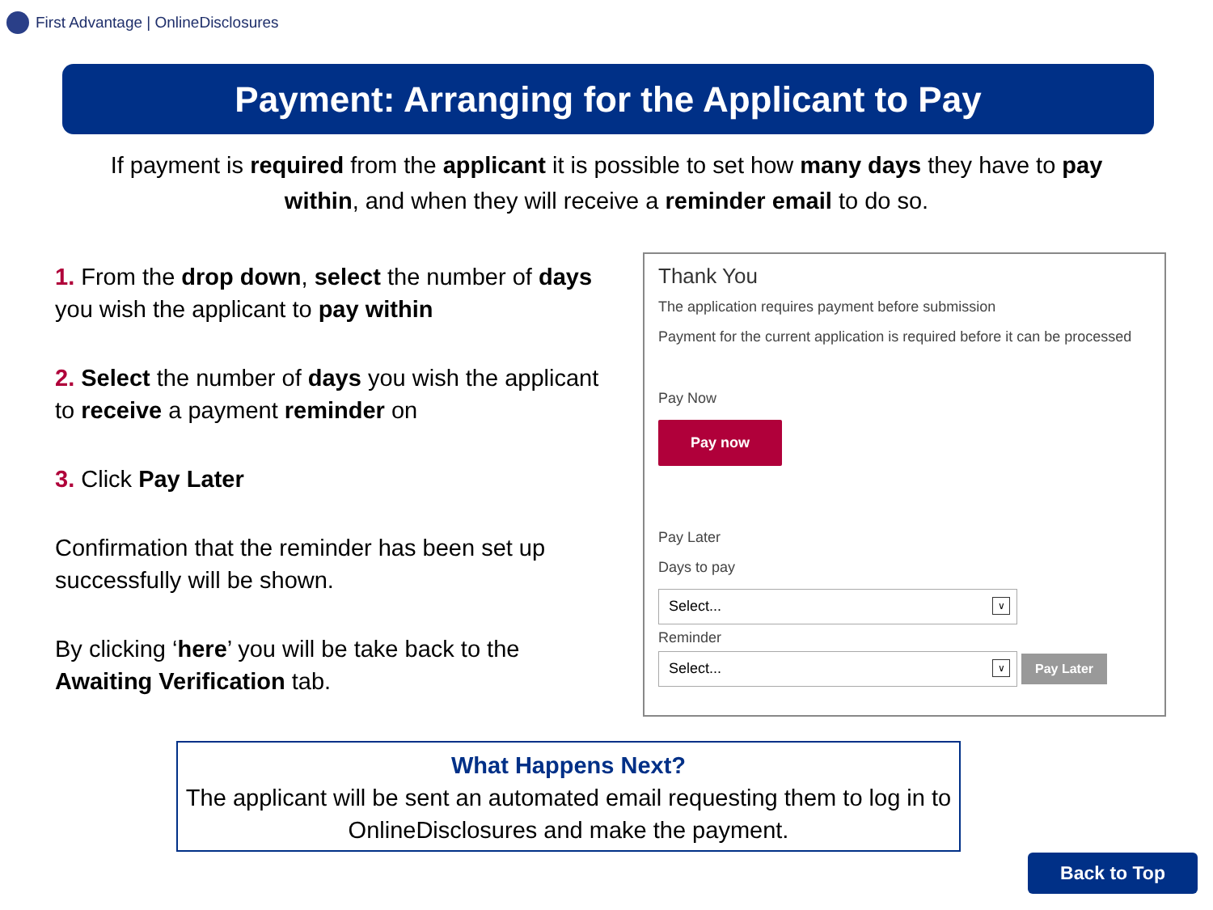First Advantage | OnlineDisclosures
Payment: Arranging for the Applicant to Pay
If payment is required from the applicant it is possible to set how many days they have to pay within, and when they will receive a reminder email to do so.
1. From the drop down, select the number of days you wish the applicant to pay within
2. Select the number of days you wish the applicant to receive a payment reminder on
3. Click Pay Later
Confirmation that the reminder has been set up successfully will be shown.
By clicking ‘here’ you will be take back to the Awaiting Verification tab.
Thank You
The application requires payment before submission
Payment for the current application is required before it can be processed
Pay Now
Pay now
Pay Later
Days to pay
Select... ∨
Reminder
Select... ∨
Pay Later
What Happens Next?
The applicant will be sent an automated email requesting them to log in to OnlineDisclosures and make the payment.
Back to Top